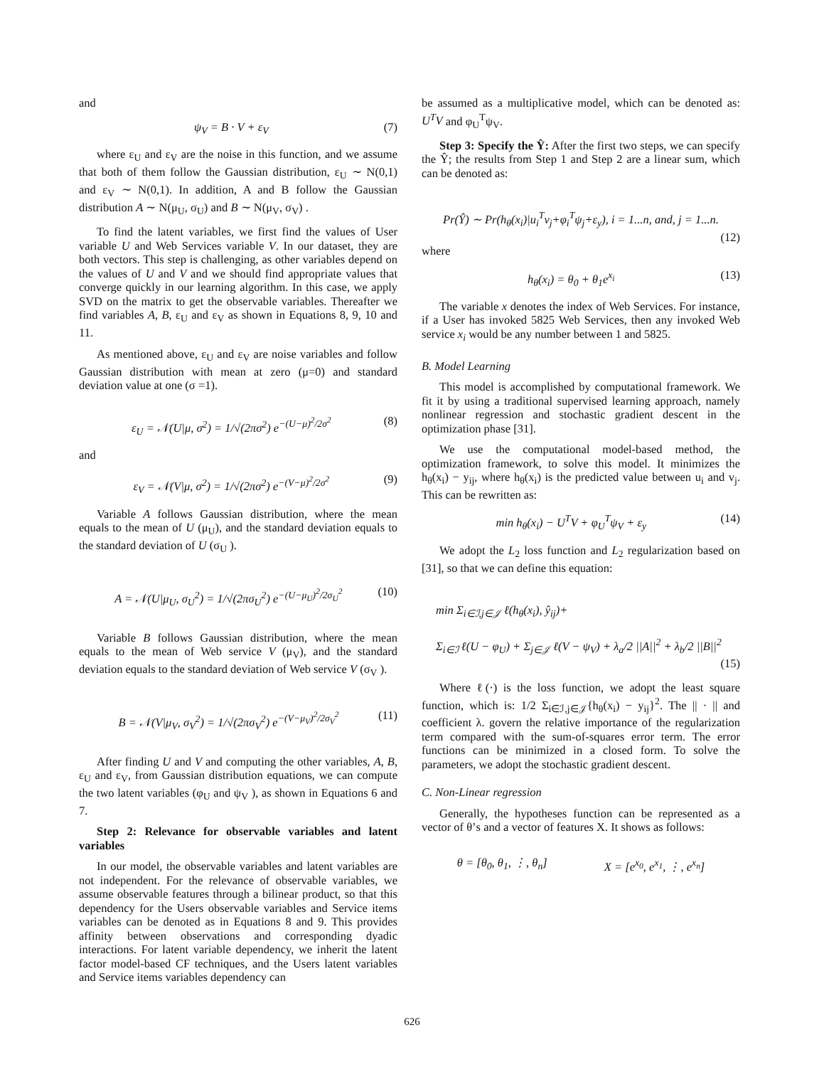and
ψ<sub>V</sub> = B · V + ε<sub>V</sub> (7)
where ε<sub>U</sub> and ε<sub>V</sub> are the noise in this function, and we assume that both of them follow the Gaussian distribution, ε<sub>U</sub> ∼ N(0,1) and ε<sub>V</sub> ∼ N(0,1). In addition, A and B follow the Gaussian distribution A ∼ N(μ<sub>U</sub>, σ<sub>U</sub>) and B ∼ N(μ<sub>V</sub>, σ<sub>V</sub>) .
To find the latent variables, we first find the values of User variable U and Web Services variable V. In our dataset, they are both vectors. This step is challenging, as other variables depend on the values of U and V and we should find appropriate values that converge quickly in our learning algorithm. In this case, we apply SVD on the matrix to get the observable variables. Thereafter we find variables A, B, ε<sub>U</sub> and ε<sub>V</sub> as shown in Equations 8, 9, 10 and 11.
As mentioned above, ε<sub>U</sub> and ε<sub>V</sub> are noise variables and follow Gaussian distribution with mean at zero (μ=0) and standard deviation value at one (σ =1).
ε<sub>U</sub> = 𝒩(U|μ, σ<sup>2</sup>) = 1/√(2πσ<sup>2</sup>) e<sup>−(U−μ)<sup>2</sup>/2σ<sup>2</sup></sup> (8)
and
ε<sub>V</sub> = 𝒩(V|μ, σ<sup>2</sup>) = 1/√(2πσ<sup>2</sup>) e<sup>−(V−μ)<sup>2</sup>/2σ<sup>2</sup></sup> (9)
Variable A follows Gaussian distribution, where the mean equals to the mean of U (μ<sub>U</sub>), and the standard deviation equals to the standard deviation of U (σ<sub>U</sub> ).
A = 𝒩(U|μ<sub>U</sub>, σ<sub>U</sub><sup>2</sup>) = 1/√(2πσ<sub>U</sub><sup>2</sup>) e<sup>−(U−μ<sub>U</sub>)<sup>2</sup>/2σ<sub>U</sub><sup>2</sup></sup> (10)
Variable B follows Gaussian distribution, where the mean equals to the mean of Web service V (μ<sub>V</sub>), and the standard deviation equals to the standard deviation of Web service V (σ<sub>V</sub> ).
B = 𝒩(V|μ<sub>V</sub>, σ<sub>V</sub><sup>2</sup>) = 1/√(2πσ<sub>V</sub><sup>2</sup>) e<sup>−(V−μ<sub>V</sub>)<sup>2</sup>/2σ<sub>V</sub><sup>2</sup></sup> (11)
After finding U and V and computing the other variables, A, B, ε<sub>U</sub> and ε<sub>V</sub>, from Gaussian distribution equations, we can compute the two latent variables (φ<sub>U</sub> and ψ<sub>V</sub> ), as shown in Equations 6 and 7.
Step 2: Relevance for observable variables and latent variables
In our model, the observable variables and latent variables are not independent. For the relevance of observable variables, we assume observable features through a bilinear product, so that this dependency for the Users observable variables and Service items variables can be denoted as in Equations 8 and 9. This provides affinity between observations and corresponding dyadic interactions. For latent variable dependency, we inherit the latent factor model-based CF techniques, and the Users latent variables and Service items variables dependency can
be assumed as a multiplicative model, which can be denoted as: U<sup>T</sup>V and φ<sub>U</sub><sup>T</sup>ψ<sub>V</sub>.
Step 3: Specify the Ŷ: After the first two steps, we can specify the Ŷ; the results from Step 1 and Step 2 are a linear sum, which can be denoted as:
Pr(Ŷ) ∼ Pr(h<sub>θ</sub>(x<sub>i</sub>)|u<sub>i</sub><sup>T</sup>v<sub>j</sub>+φ<sub>i</sub><sup>T</sup>ψ<sub>j</sub>+ε<sub>y</sub>), i = 1...n, and, j = 1...n.
(12)
where
h<sub>θ</sub>(x<sub>i</sub>) = θ<sub>0</sub> + θ<sub>1</sub>e<sup>x<sub>i</sub></sup> (13)
The variable x denotes the index of Web Services. For instance, if a User has invoked 5825 Web Services, then any invoked Web service x<sub>i</sub> would be any number between 1 and 5825.
B. Model Learning
This model is accomplished by computational framework. We fit it by using a traditional supervised learning approach, namely nonlinear regression and stochastic gradient descent in the optimization phase [31].
We use the computational model-based method, the optimization framework, to solve this model. It minimizes the h<sub>θ</sub>(x<sub>i</sub>) − y<sub>ij</sub>, where h<sub>θ</sub>(x<sub>i</sub>) is the predicted value between u<sub>i</sub> and v<sub>j</sub>. This can be rewritten as:
min h<sub>θ</sub>(x<sub>i</sub>) − U<sup>T</sup>V + φ<sub>U</sub><sup>T</sup>ψ<sub>V</sub> + ε<sub>y</sub> (14)
We adopt the L<sub>2</sub> loss function and L<sub>2</sub> regularization based on [31], so that we can define this equation:
min Σ<sub>i∈ℐ,j∈𝒥</sub> ℓ(h<sub>θ</sub>(x<sub>i</sub>), ŷ<sub>ij</sub>)+
Σ<sub>i∈ℐ</sub> ℓ(U − φ<sub>U</sub>) + Σ<sub>j∈𝒥</sub> ℓ(V − ψ<sub>V</sub>) + λ<sub>a</sub>/2 ||A||<sup>2</sup> + λ<sub>b</sub>/2 ||B||<sup>2</sup>
(15)
Where ℓ(·) is the loss function, we adopt the least square function, which is: 1/2 Σ<sub>i∈ℐ,j∈𝒥</sub>{h<sub>θ</sub>(x<sub>i</sub>) − y<sub>ij</sub>}<sup>2</sup>. The || · || and coefficient λ. govern the relative importance of the regularization term compared with the sum-of-squares error term. The error functions can be minimized in a closed form. To solve the parameters, we adopt the stochastic gradient descent.
C. Non-Linear regression
Generally, the hypotheses function can be represented as a vector of θ’s and a vector of features X. It shows as follows:
θ = [θ<sub>0</sub>, θ<sub>1</sub>, ⋮, θ<sub>n</sub>] X = [e<sup>x<sub>0</sub></sup>, e<sup>x<sub>1</sub></sup>, ⋮, e<sup>x<sub>n</sub></sup>]
626